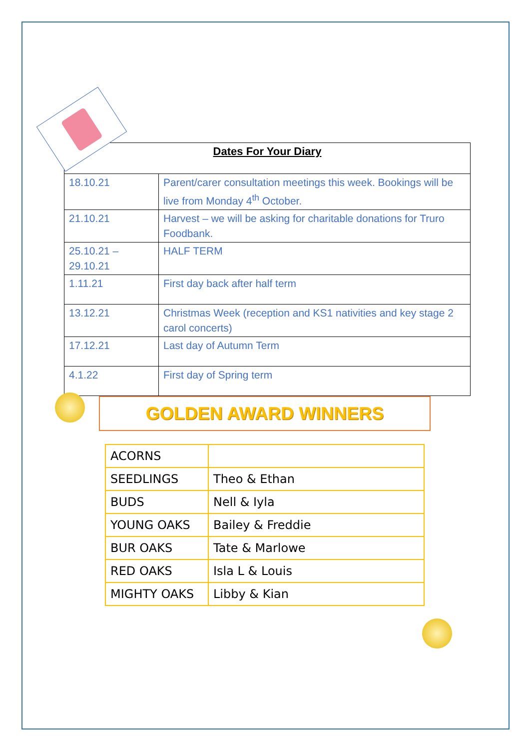| Dates For Your Diary | |
| --- | --- |
| 18.10.21 | Parent/carer consultation meetings this week. Bookings will be live from Monday 4<sup>th</sup> October. |
| 21.10.21 | Harvest – we will be asking for charitable donations for Truro Foodbank. |
| 25.10.21 – 29.10.21 | HALF TERM |
| 1.11.21 | First day back after half term |
| 13.12.21 | Christmas Week (reception and KS1 nativities and key stage 2 carol concerts) |
| 17.12.21 | Last day of Autumn Term |
| 4.1.22 | First day of Spring term |
GOLDEN AWARD WINNERS
| ACORNS | |
| SEEDLINGS | Theo & Ethan |
| BUDS | Nell & Iyla |
| YOUNG OAKS | Bailey & Freddie |
| BUR OAKS | Tate & Marlowe |
| RED OAKS | Isla L & Louis |
| MIGHTY OAKS | Libby & Kian |